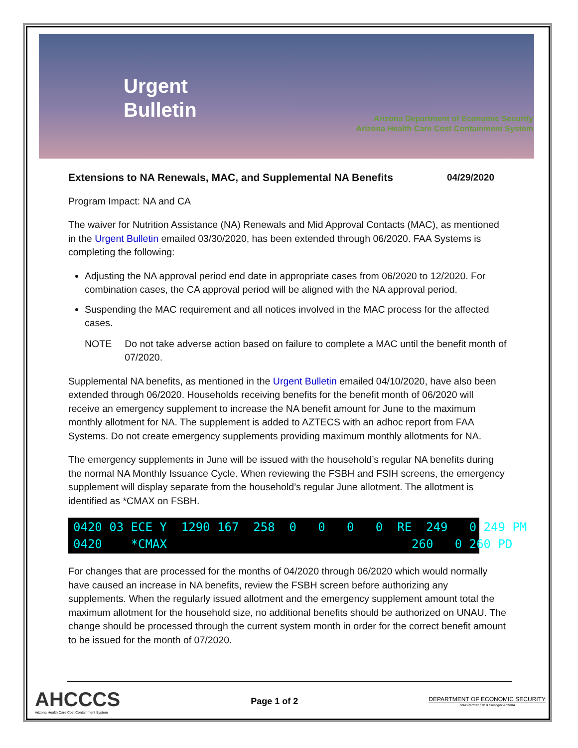Urgent
Bulletin
Arizona Department of Economic Security
Arizona Health Care Cost Containment System
Extensions to NA Renewals, MAC, and Supplemental NA Benefits 04/29/2020
Program Impact: NA and CA
The waiver for Nutrition Assistance (NA) Renewals and Mid Approval Contacts (MAC), as mentioned in the Urgent Bulletin emailed 03/30/2020, has been extended through 06/2020. FAA Systems is completing the following:
Adjusting the NA approval period end date in appropriate cases from 06/2020 to 12/2020. For combination cases, the CA approval period will be aligned with the NA approval period.
Suspending the MAC requirement and all notices involved in the MAC process for the affected cases.
NOTE Do not take adverse action based on failure to complete a MAC until the benefit month of 07/2020.
Supplemental NA benefits, as mentioned in the Urgent Bulletin emailed 04/10/2020, have also been extended through 06/2020. Households receiving benefits for the benefit month of 06/2020 will receive an emergency supplement to increase the NA benefit amount for June to the maximum monthly allotment for NA. The supplement is added to AZTECS with an adhoc report from FAA Systems. Do not create emergency supplements providing maximum monthly allotments for NA.
The emergency supplements in June will be issued with the household’s regular NA benefits during the normal NA Monthly Issuance Cycle. When reviewing the FSBH and FSIH screens, the emergency supplement will display separate from the household’s regular June allotment. The allotment is identified as *CMAX on FSBH.
0420 03 ECE Y 1290 167 258 0 0 0 0 RE 249 0 249 PM 0420 *CMAX 260 0 260 PD
For changes that are processed for the months of 04/2020 through 06/2020 which would normally have caused an increase in NA benefits, review the FSBH screen before authorizing any supplements. When the regularly issued allotment and the emergency supplement amount total the maximum allotment for the household size, no additional benefits should be authorized on UNAU. The change should be processed through the current system month in order for the correct benefit amount to be issued for the month of 07/2020.
AHCCCS
Arizona Health Care Cost Containment System
Page 1 of 2
DEPARTMENT OF ECONOMIC SECURITY
Your Partner For A Stronger Arizona